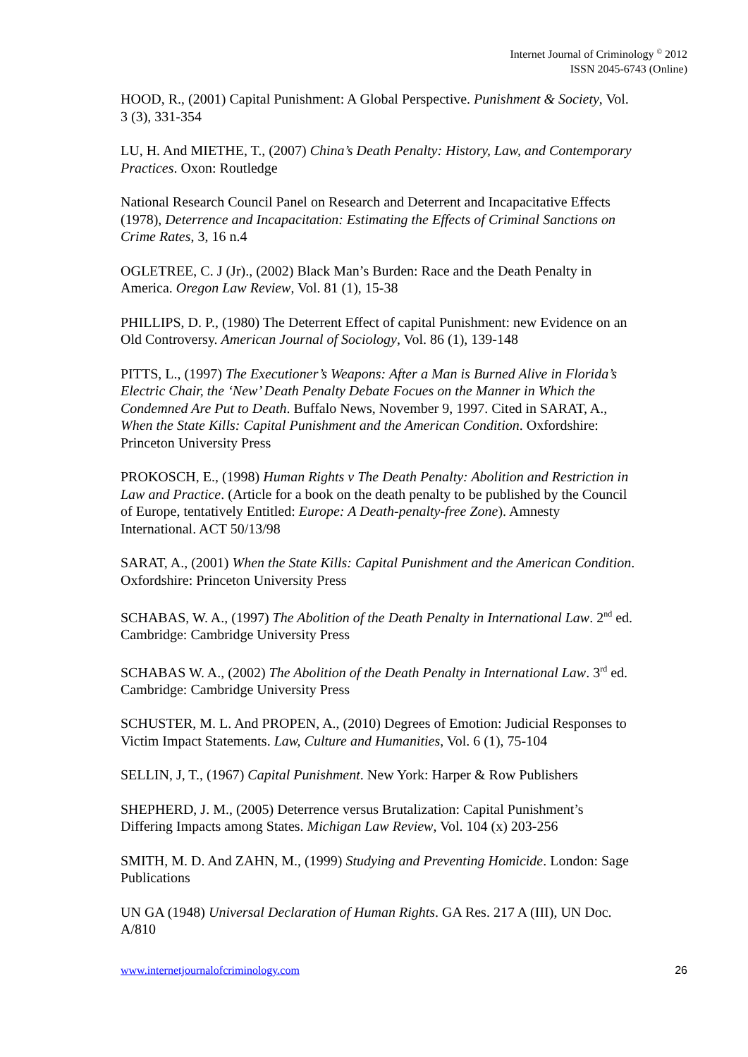Internet Journal of Criminology <sup>©</sup> 2012
ISSN 2045-6743 (Online)
HOOD, R., (2001) Capital Punishment: A Global Perspective. Punishment & Society, Vol. 3 (3), 331-354
LU, H. And MIETHE, T., (2007) China’s Death Penalty: History, Law, and Contemporary Practices. Oxon: Routledge
National Research Council Panel on Research and Deterrent and Incapacitative Effects (1978), Deterrence and Incapacitation: Estimating the Effects of Criminal Sanctions on Crime Rates, 3, 16 n.4
OGLETREE, C. J (Jr)., (2002) Black Man’s Burden: Race and the Death Penalty in America. Oregon Law Review, Vol. 81 (1), 15-38
PHILLIPS, D. P., (1980) The Deterrent Effect of capital Punishment: new Evidence on an Old Controversy. American Journal of Sociology, Vol. 86 (1), 139-148
PITTS, L., (1997) The Executioner’s Weapons: After a Man is Burned Alive in Florida’s Electric Chair, the ‘New’ Death Penalty Debate Focues on the Manner in Which the Condemned Are Put to Death. Buffalo News, November 9, 1997. Cited in SARAT, A., When the State Kills: Capital Punishment and the American Condition. Oxfordshire: Princeton University Press
PROKOSCH, E., (1998) Human Rights v The Death Penalty: Abolition and Restriction in Law and Practice. (Article for a book on the death penalty to be published by the Council of Europe, tentatively Entitled: Europe: A Death-penalty-free Zone). Amnesty International. ACT 50/13/98
SARAT, A., (2001) When the State Kills: Capital Punishment and the American Condition. Oxfordshire: Princeton University Press
SCHABAS, W. A., (1997) The Abolition of the Death Penalty in International Law. 2<sup>nd</sup> ed. Cambridge: Cambridge University Press
SCHABAS W. A., (2002) The Abolition of the Death Penalty in International Law. 3<sup>rd</sup> ed. Cambridge: Cambridge University Press
SCHUSTER, M. L. And PROPEN, A., (2010) Degrees of Emotion: Judicial Responses to Victim Impact Statements. Law, Culture and Humanities, Vol. 6 (1), 75-104
SELLIN, J, T., (1967) Capital Punishment. New York: Harper & Row Publishers
SHEPHERD, J. M., (2005) Deterrence versus Brutalization: Capital Punishment’s Differing Impacts among States. Michigan Law Review, Vol. 104 (x) 203-256
SMITH, M. D. And ZAHN, M., (1999) Studying and Preventing Homicide. London: Sage Publications
UN GA (1948) Universal Declaration of Human Rights. GA Res. 217 A (III), UN Doc. A/810
www.internetjournalofcriminology.com 26